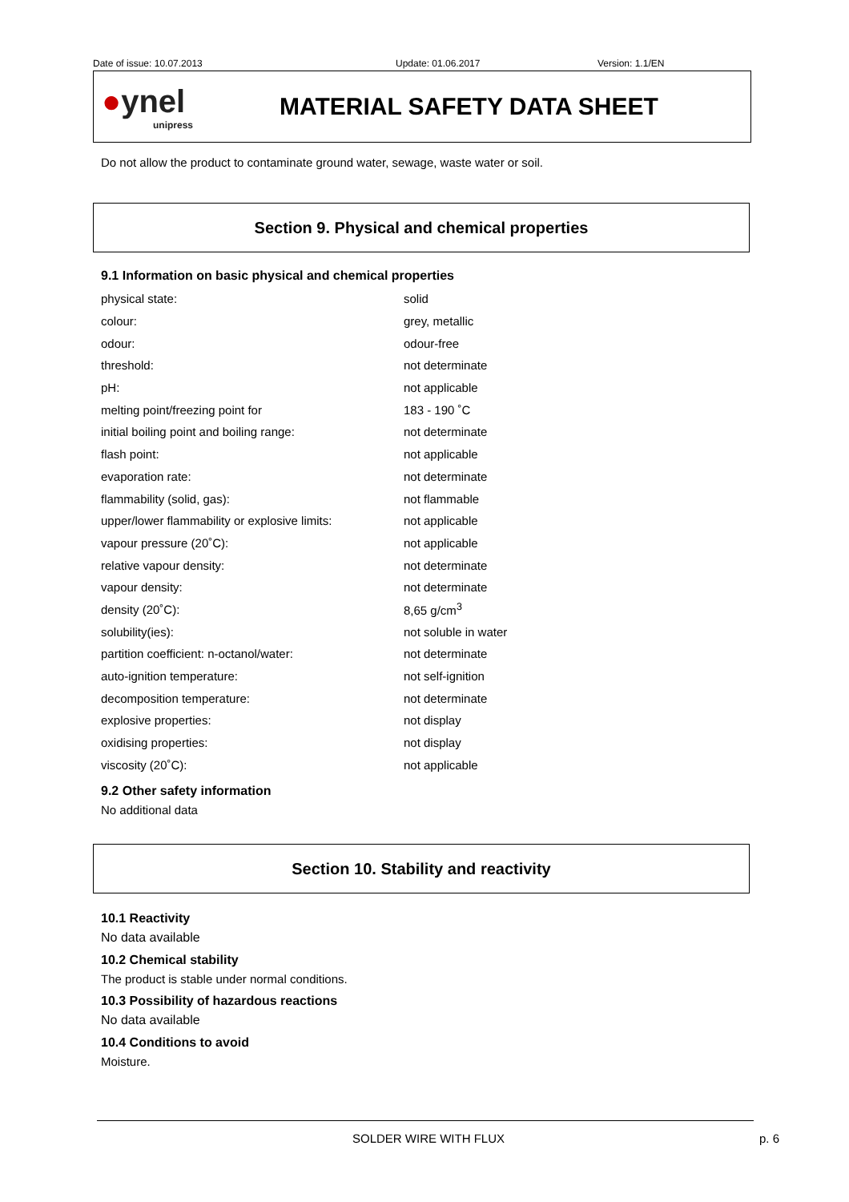Date of issue: 10.07.2013 Update: 01.06.2017 Version: 1.1/EN
●ynel
unipress
MATERIAL SAFETY DATA SHEET
Do not allow the product to contaminate ground water, sewage, waste water or soil.
Section 9. Physical and chemical properties
9.1 Information on basic physical and chemical properties
| physical state: | solid |
| colour: | grey, metallic |
| odour: | odour-free |
| threshold: | not determinate |
| pH: | not applicable |
| melting point/freezing point for | 183 - 190 ˚C |
| initial boiling point and boiling range: | not determinate |
| flash point: | not applicable |
| evaporation rate: | not determinate |
| flammability (solid, gas): | not flammable |
| upper/lower flammability or explosive limits: | not applicable |
| vapour pressure (20˚C): | not applicable |
| relative vapour density: | not determinate |
| vapour density: | not determinate |
| density (20˚C): | 8,65 g/cm<sup>3</sup> |
| solubility(ies): | not soluble in water |
| partition coefficient: n-octanol/water: | not determinate |
| auto-ignition temperature: | not self-ignition |
| decomposition temperature: | not determinate |
| explosive properties: | not display |
| oxidising properties: | not display |
| viscosity (20˚C): | not applicable |
9.2 Other safety information
No additional data
Section 10. Stability and reactivity
10.1 Reactivity
No data available
10.2 Chemical stability
The product is stable under normal conditions.
10.3 Possibility of hazardous reactions
No data available
10.4 Conditions to avoid
Moisture.
SOLDER WIRE WITH FLUX p. 6